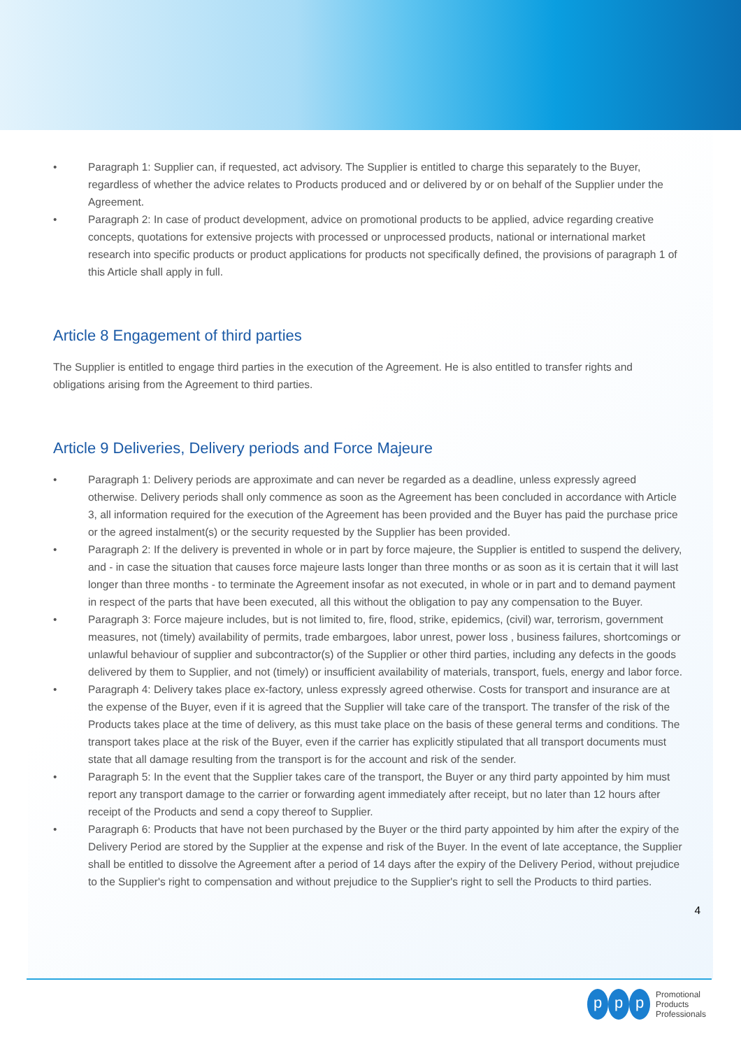• Paragraph 1: Supplier can, if requested, act advisory. The Supplier is entitled to charge this separately to the Buyer, regardless of whether the advice relates to Products produced and or delivered by or on behalf of the Supplier under the Agreement.
• Paragraph 2: In case of product development, advice on promotional products to be applied, advice regarding creative concepts, quotations for extensive projects with processed or unprocessed products, national or international market research into specific products or product applications for products not specifically defined, the provisions of paragraph 1 of this Article shall apply in full.
Article 8 Engagement of third parties
The Supplier is entitled to engage third parties in the execution of the Agreement. He is also entitled to transfer rights and obligations arising from the Agreement to third parties.
Article 9 Deliveries, Delivery periods and Force Majeure
• Paragraph 1: Delivery periods are approximate and can never be regarded as a deadline, unless expressly agreed otherwise. Delivery periods shall only commence as soon as the Agreement has been concluded in accordance with Article 3, all information required for the execution of the Agreement has been provided and the Buyer has paid the purchase price or the agreed instalment(s) or the security requested by the Supplier has been provided.
• Paragraph 2: If the delivery is prevented in whole or in part by force majeure, the Supplier is entitled to suspend the delivery, and - in case the situation that causes force majeure lasts longer than three months or as soon as it is certain that it will last longer than three months - to terminate the Agreement insofar as not executed, in whole or in part and to demand payment in respect of the parts that have been executed, all this without the obligation to pay any compensation to the Buyer.
• Paragraph 3: Force majeure includes, but is not limited to, fire, flood, strike, epidemics, (civil) war, terrorism, government measures, not (timely) availability of permits, trade embargoes, labor unrest, power loss , business failures, shortcomings or unlawful behaviour of supplier and subcontractor(s) of the Supplier or other third parties, including any defects in the goods delivered by them to Supplier, and not (timely) or insufficient availability of materials, transport, fuels, energy and labor force.
• Paragraph 4: Delivery takes place ex-factory, unless expressly agreed otherwise. Costs for transport and insurance are at the expense of the Buyer, even if it is agreed that the Supplier will take care of the transport. The transfer of the risk of the Products takes place at the time of delivery, as this must take place on the basis of these general terms and conditions. The transport takes place at the risk of the Buyer, even if the carrier has explicitly stipulated that all transport documents must state that all damage resulting from the transport is for the account and risk of the sender.
• Paragraph 5: In the event that the Supplier takes care of the transport, the Buyer or any third party appointed by him must report any transport damage to the carrier or forwarding agent immediately after receipt, but no later than 12 hours after receipt of the Products and send a copy thereof to Supplier.
• Paragraph 6: Products that have not been purchased by the Buyer or the third party appointed by him after the expiry of the Delivery Period are stored by the Supplier at the expense and risk of the Buyer. In the event of late acceptance, the Supplier shall be entitled to dissolve the Agreement after a period of 14 days after the expiry of the Delivery Period, without prejudice to the Supplier's right to compensation and without prejudice to the Supplier's right to sell the Products to third parties.
4
pp p Promotional
Products
Professionals